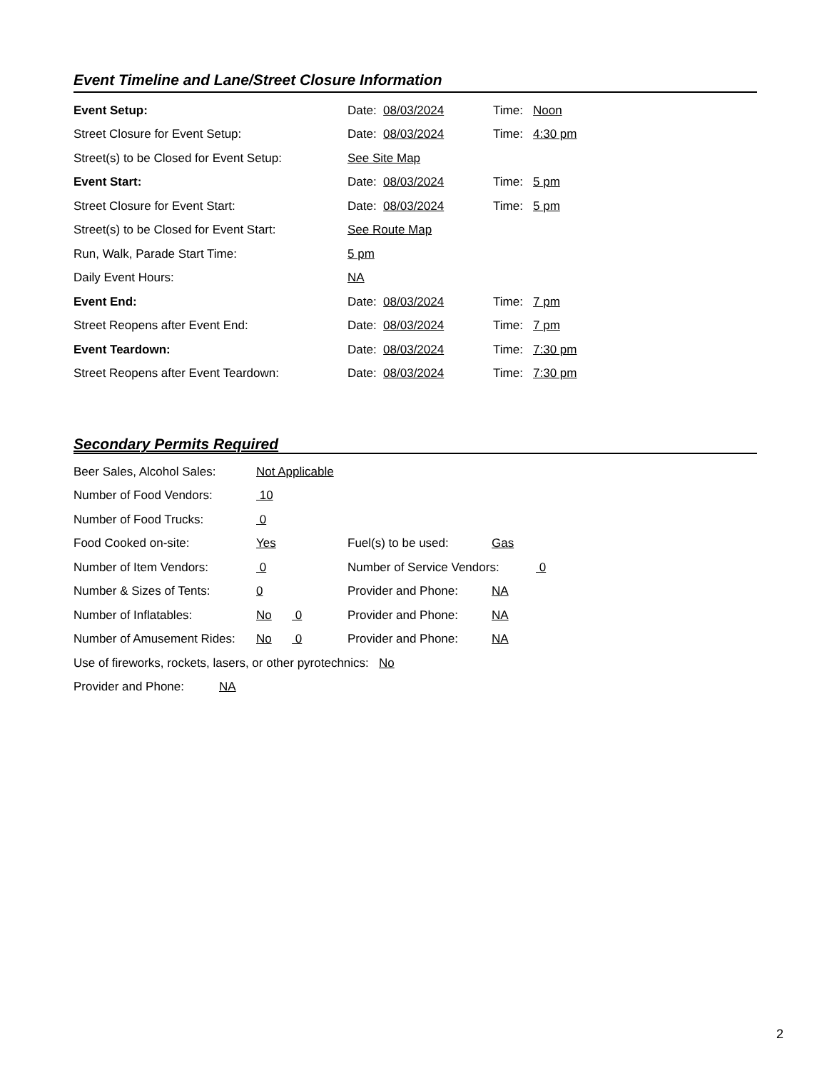Event Timeline and Lane/Street Closure Information
Event Setup: Date: 08/03/2024 Time: Noon
Street Closure for Event Setup: Date: 08/03/2024 Time: 4:30 pm
Street(s) to be Closed for Event Setup:
See Site Map
Event Start: Date: 08/03/2024 Time: 5 pm
Street Closure for Event Start: Date: 08/03/2024 Time: 5 pm
Street(s) to be Closed for Event Start:
See Route Map
Run, Walk, Parade Start Time: 5 pm
Daily Event Hours: NA
Event End: Date: 08/03/2024 Time: 7 pm
Street Reopens after Event End: Date: 08/03/2024 Time: 7 pm
Event Teardown: Date: 08/03/2024 Time: 7:30 pm
Street Reopens after Event Teardown: Date: 08/03/2024 Time: 7:30 pm
Secondary Permits Required
Beer Sales, Alcohol Sales:
Not Applicable
Number of Food Vendors: 10
Number of Food Trucks: 0
Food Cooked on-site: Yes Fuel(s) to be used: Gas
Number of Item Vendors: 0
Number of Service Vendors:
0
Number & Sizes of Tents: 0 Provider and Phone: NA
Number of Inflatables: No 0 Provider and Phone: NA
Number of Amusement Rides:
No 0 Provider and Phone: NA
Use of fireworks, rockets, lasers, or other pyrotechnics: No
Provider and Phone: NA
2